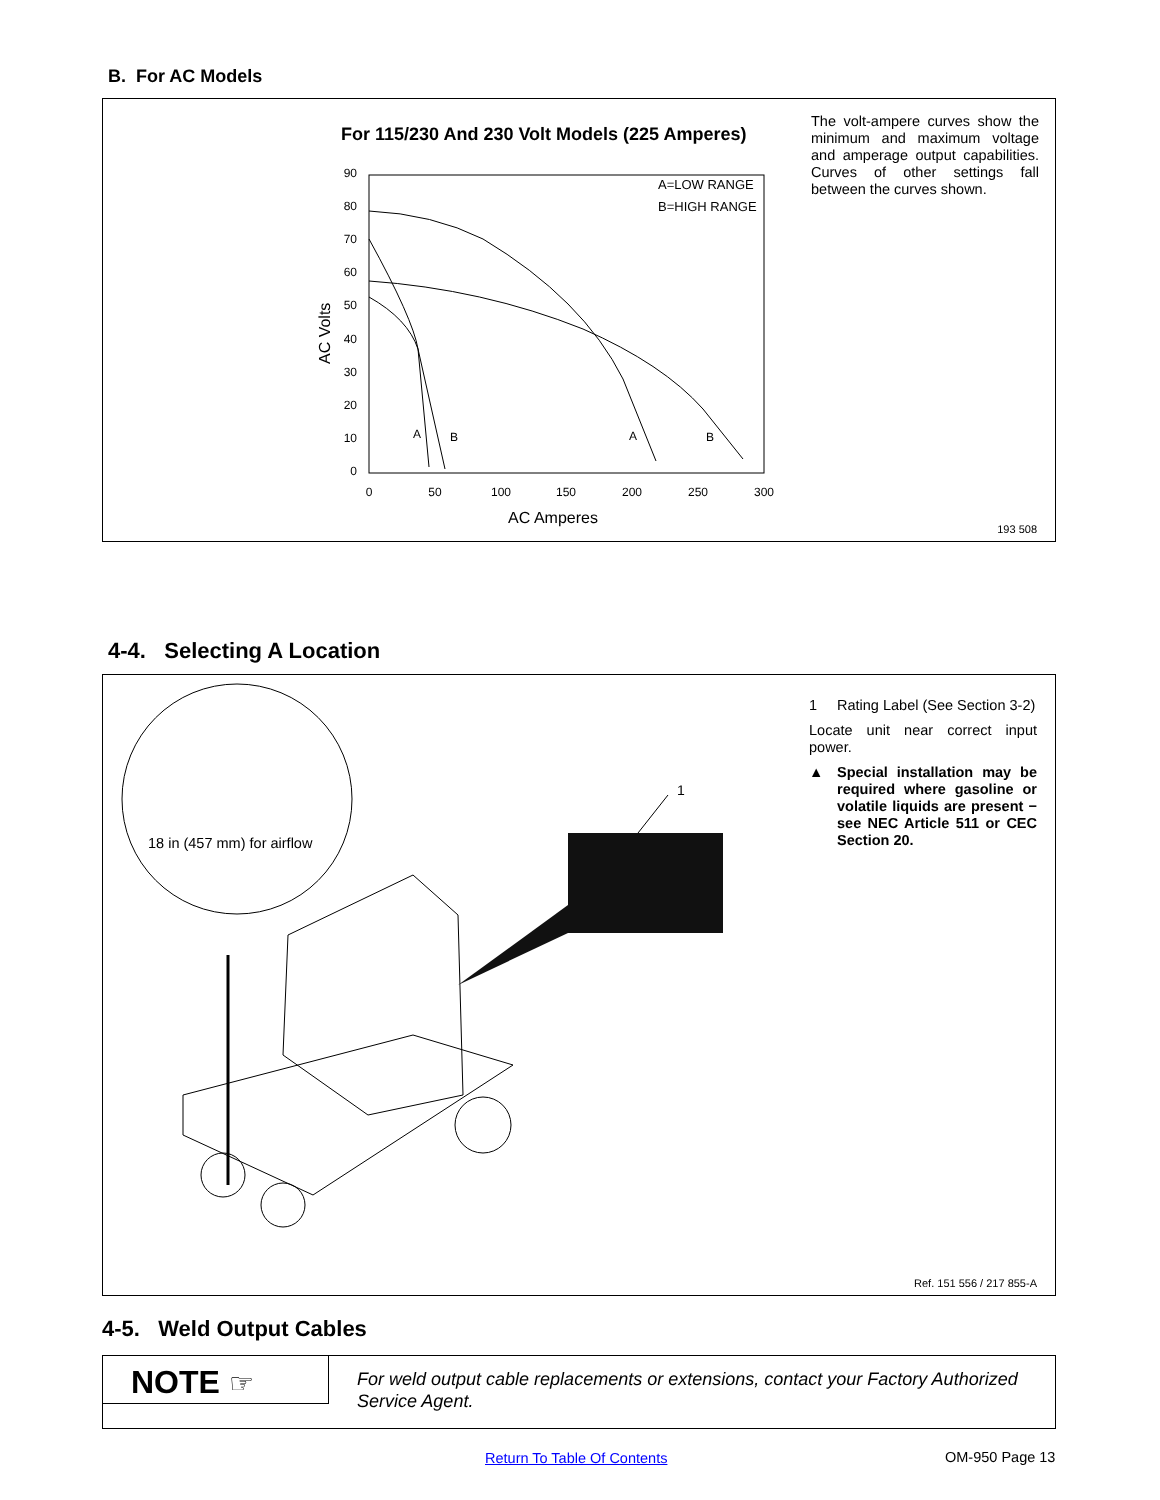B. For AC Models
For 115/230 And 230 Volt Models (225 Amperes)
90
80
70
60
50
40
30
20
10
0
0
50
100
150
200
250
300
AC Amperes
AC Volts
A=LOW RANGE
B=HIGH RANGE
A
B
A
B
The volt-ampere curves show the minimum and maximum voltage and amperage output capabilities. Curves of other settings fall between the curves shown.
193 508
4-4. Selecting A Location
1
18 in (457 mm) for airflow
1 Rating Label (See Section 3-2)
Locate unit near correct input power.
▲ Special installation may be required where gasoline or volatile liquids are present − see NEC Article 511 or CEC Section 20.
Ref. 151 556 / 217 855-A
4-5. Weld Output Cables
NOTE ☞
For weld output cable replacements or extensions, contact your Factory Authorized Service Agent.
Return To Table Of Contents OM-950 Page 13